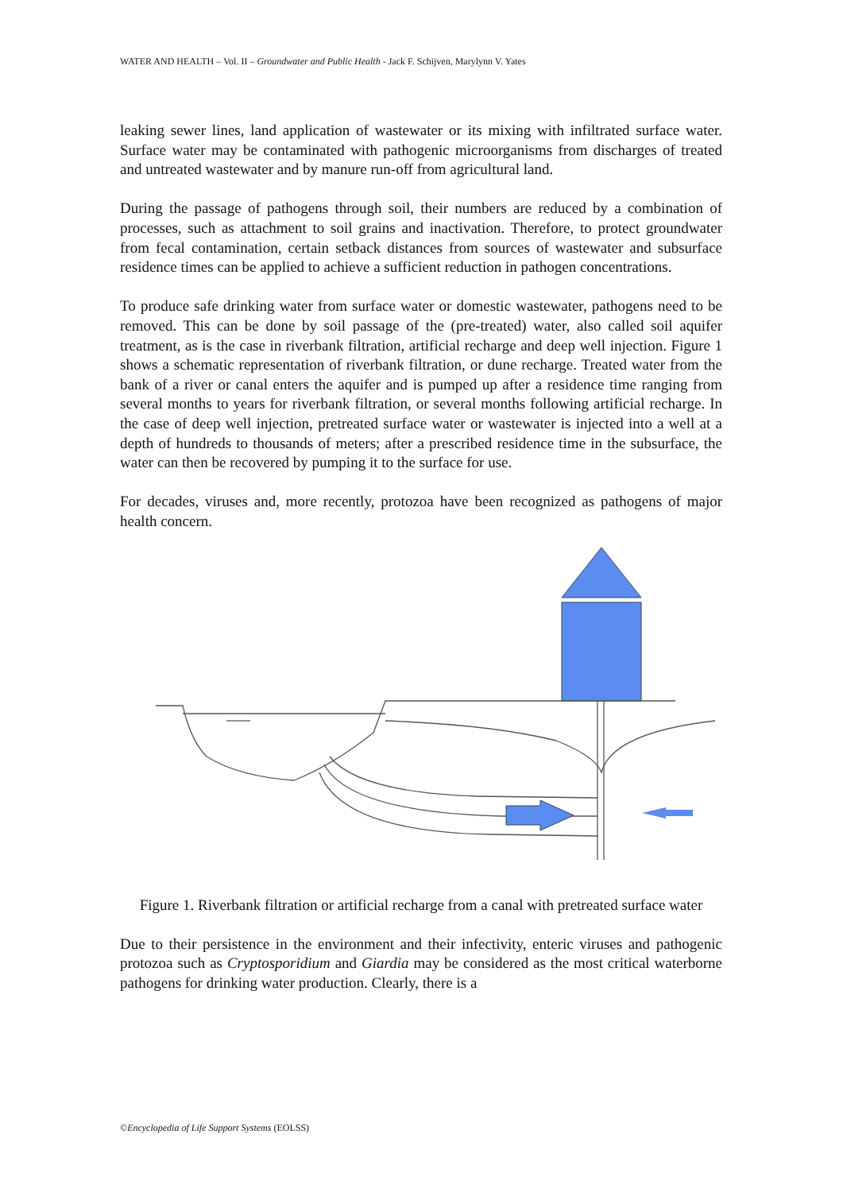WATER AND HEALTH – Vol. II – Groundwater and Public Health - Jack F. Schijven, Marylynn V. Yates
leaking sewer lines, land application of wastewater or its mixing with infiltrated surface water. Surface water may be contaminated with pathogenic microorganisms from discharges of treated and untreated wastewater and by manure run-off from agricultural land.
During the passage of pathogens through soil, their numbers are reduced by a combination of processes, such as attachment to soil grains and inactivation. Therefore, to protect groundwater from fecal contamination, certain setback distances from sources of wastewater and subsurface residence times can be applied to achieve a sufficient reduction in pathogen concentrations.
To produce safe drinking water from surface water or domestic wastewater, pathogens need to be removed. This can be done by soil passage of the (pre-treated) water, also called soil aquifer treatment, as is the case in riverbank filtration, artificial recharge and deep well injection. Figure 1 shows a schematic representation of riverbank filtration, or dune recharge. Treated water from the bank of a river or canal enters the aquifer and is pumped up after a residence time ranging from several months to years for riverbank filtration, or several months following artificial recharge. In the case of deep well injection, pretreated surface water or wastewater is injected into a well at a depth of hundreds to thousands of meters; after a prescribed residence time in the subsurface, the water can then be recovered by pumping it to the surface for use.
For decades, viruses and, more recently, protozoa have been recognized as pathogens of major health concern.
Figure 1. Riverbank filtration or artificial recharge from a canal with pretreated surface water
Due to their persistence in the environment and their infectivity, enteric viruses and pathogenic protozoa such as Cryptosporidium and Giardia may be considered as the most critical waterborne pathogens for drinking water production. Clearly, there is a
©Encyclopedia of Life Support Systems (EOLSS)